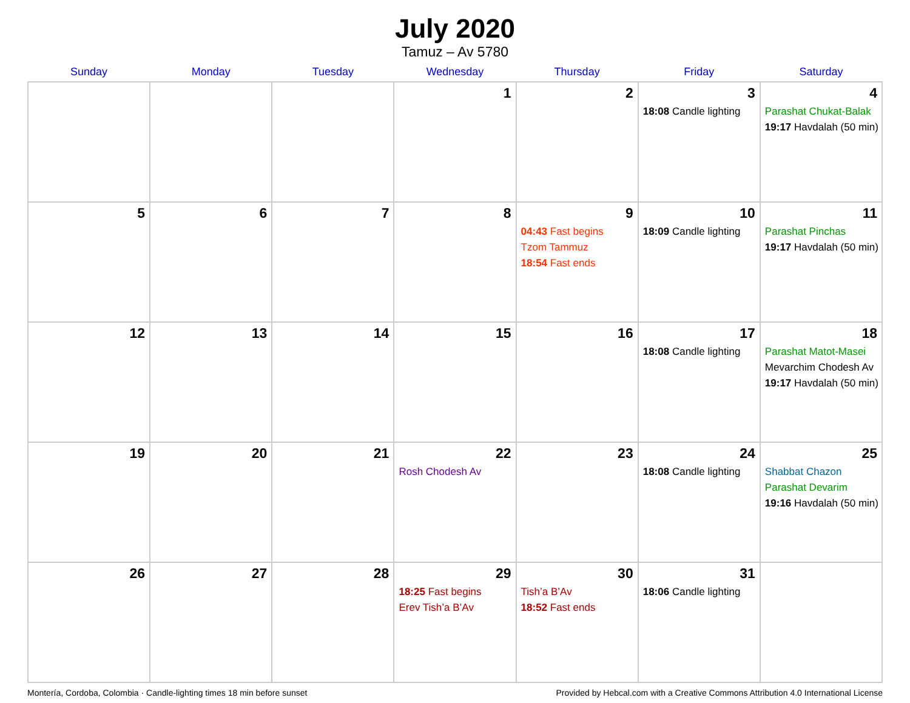July 2020
Tamuz – Av 5780
| Sunday | Monday | Tuesday | Wednesday | Thursday | Friday | Saturday |
| --- | --- | --- | --- | --- | --- | --- |
| | | | 1 | 2 | 3 18:08 Candle lighting | 4 Parashat Chukat-Balak 19:17 Havdalah (50 min) |
| 5 | 6 | 7 | 8 | 9 04:43 Fast begins Tzom Tammuz 18:54 Fast ends | 10 18:09 Candle lighting | 11 Parashat Pinchas 19:17 Havdalah (50 min) |
| 12 | 13 | 14 | 15 | 16 | 17 18:08 Candle lighting | 18 Parashat Matot-Masei Mevarchim Chodesh Av 19:17 Havdalah (50 min) |
| 19 | 20 | 21 | 22 Rosh Chodesh Av | 23 | 24 18:08 Candle lighting | 25 Shabbat Chazon Parashat Devarim 19:16 Havdalah (50 min) |
| 26 | 27 | 28 | 29 18:25 Fast begins Erev Tish’a B’Av | 30 Tish’a B’Av 18:52 Fast ends | 31 18:06 Candle lighting | |
Montería, Cordoba, Colombia · Candle-lighting times 18 min before sunset Provided by Hebcal.com with a Creative Commons Attribution 4.0 International License